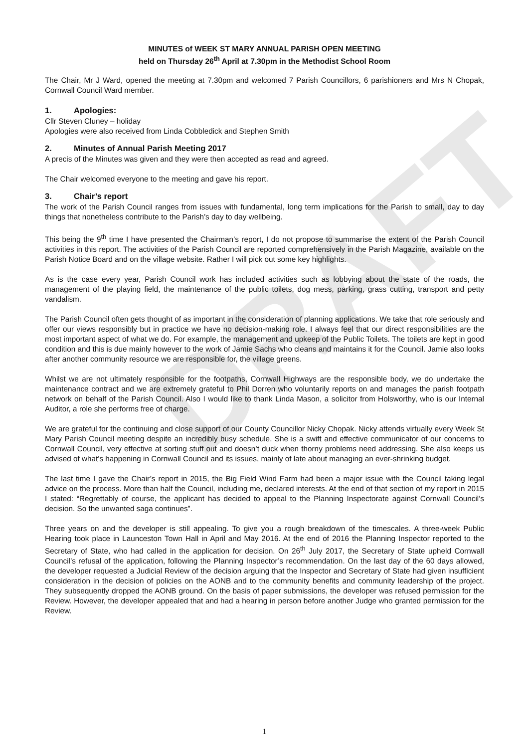DRAFT
MINUTES of WEEK ST MARY ANNUAL PARISH OPEN MEETING
held on Thursday 26<sup>th</sup> April at 7.30pm in the Methodist School Room
The Chair, Mr J Ward, opened the meeting at 7.30pm and welcomed 7 Parish Councillors, 6 parishioners and Mrs N Chopak, Cornwall Council Ward member.
1. Apologies:
Cllr Steven Cluney – holiday
Apologies were also received from Linda Cobbledick and Stephen Smith
2. Minutes of Annual Parish Meeting 2017
A precis of the Minutes was given and they were then accepted as read and agreed.
The Chair welcomed everyone to the meeting and gave his report.
3. Chair’s report
The work of the Parish Council ranges from issues with fundamental, long term implications for the Parish to small, day to day things that nonetheless contribute to the Parish’s day to day wellbeing.
This being the 9<sup>th</sup> time I have presented the Chairman’s report, I do not propose to summarise the extent of the Parish Council activities in this report. The activities of the Parish Council are reported comprehensively in the Parish Magazine, available on the Parish Notice Board and on the village website. Rather I will pick out some key highlights.
As is the case every year, Parish Council work has included activities such as lobbying about the state of the roads, the management of the playing field, the maintenance of the public toilets, dog mess, parking, grass cutting, transport and petty vandalism.
The Parish Council often gets thought of as important in the consideration of planning applications. We take that role seriously and offer our views responsibly but in practice we have no decision-making role. I always feel that our direct responsibilities are the most important aspect of what we do. For example, the management and upkeep of the Public Toilets. The toilets are kept in good condition and this is due mainly however to the work of Jamie Sachs who cleans and maintains it for the Council. Jamie also looks after another community resource we are responsible for, the village greens.
Whilst we are not ultimately responsible for the footpaths, Cornwall Highways are the responsible body, we do undertake the maintenance contract and we are extremely grateful to Phil Dorren who voluntarily reports on and manages the parish footpath network on behalf of the Parish Council. Also I would like to thank Linda Mason, a solicitor from Holsworthy, who is our Internal Auditor, a role she performs free of charge.
We are grateful for the continuing and close support of our County Councillor Nicky Chopak. Nicky attends virtually every Week St Mary Parish Council meeting despite an incredibly busy schedule. She is a swift and effective communicator of our concerns to Cornwall Council, very effective at sorting stuff out and doesn’t duck when thorny problems need addressing. She also keeps us advised of what’s happening in Cornwall Council and its issues, mainly of late about managing an ever-shrinking budget.
The last time I gave the Chair’s report in 2015, the Big Field Wind Farm had been a major issue with the Council taking legal advice on the process. More than half the Council, including me, declared interests. At the end of that section of my report in 2015 I stated: “Regrettably of course, the applicant has decided to appeal to the Planning Inspectorate against Cornwall Council’s decision. So the unwanted saga continues”.
Three years on and the developer is still appealing. To give you a rough breakdown of the timescales. A three-week Public Hearing took place in Launceston Town Hall in April and May 2016. At the end of 2016 the Planning Inspector reported to the Secretary of State, who had called in the application for decision. On 26<sup>th</sup> July 2017, the Secretary of State upheld Cornwall Council’s refusal of the application, following the Planning Inspector’s recommendation. On the last day of the 60 days allowed, the developer requested a Judicial Review of the decision arguing that the Inspector and Secretary of State had given insufficient consideration in the decision of policies on the AONB and to the community benefits and community leadership of the project. They subsequently dropped the AONB ground. On the basis of paper submissions, the developer was refused permission for the Review. However, the developer appealed that and had a hearing in person before another Judge who granted permission for the Review.
1